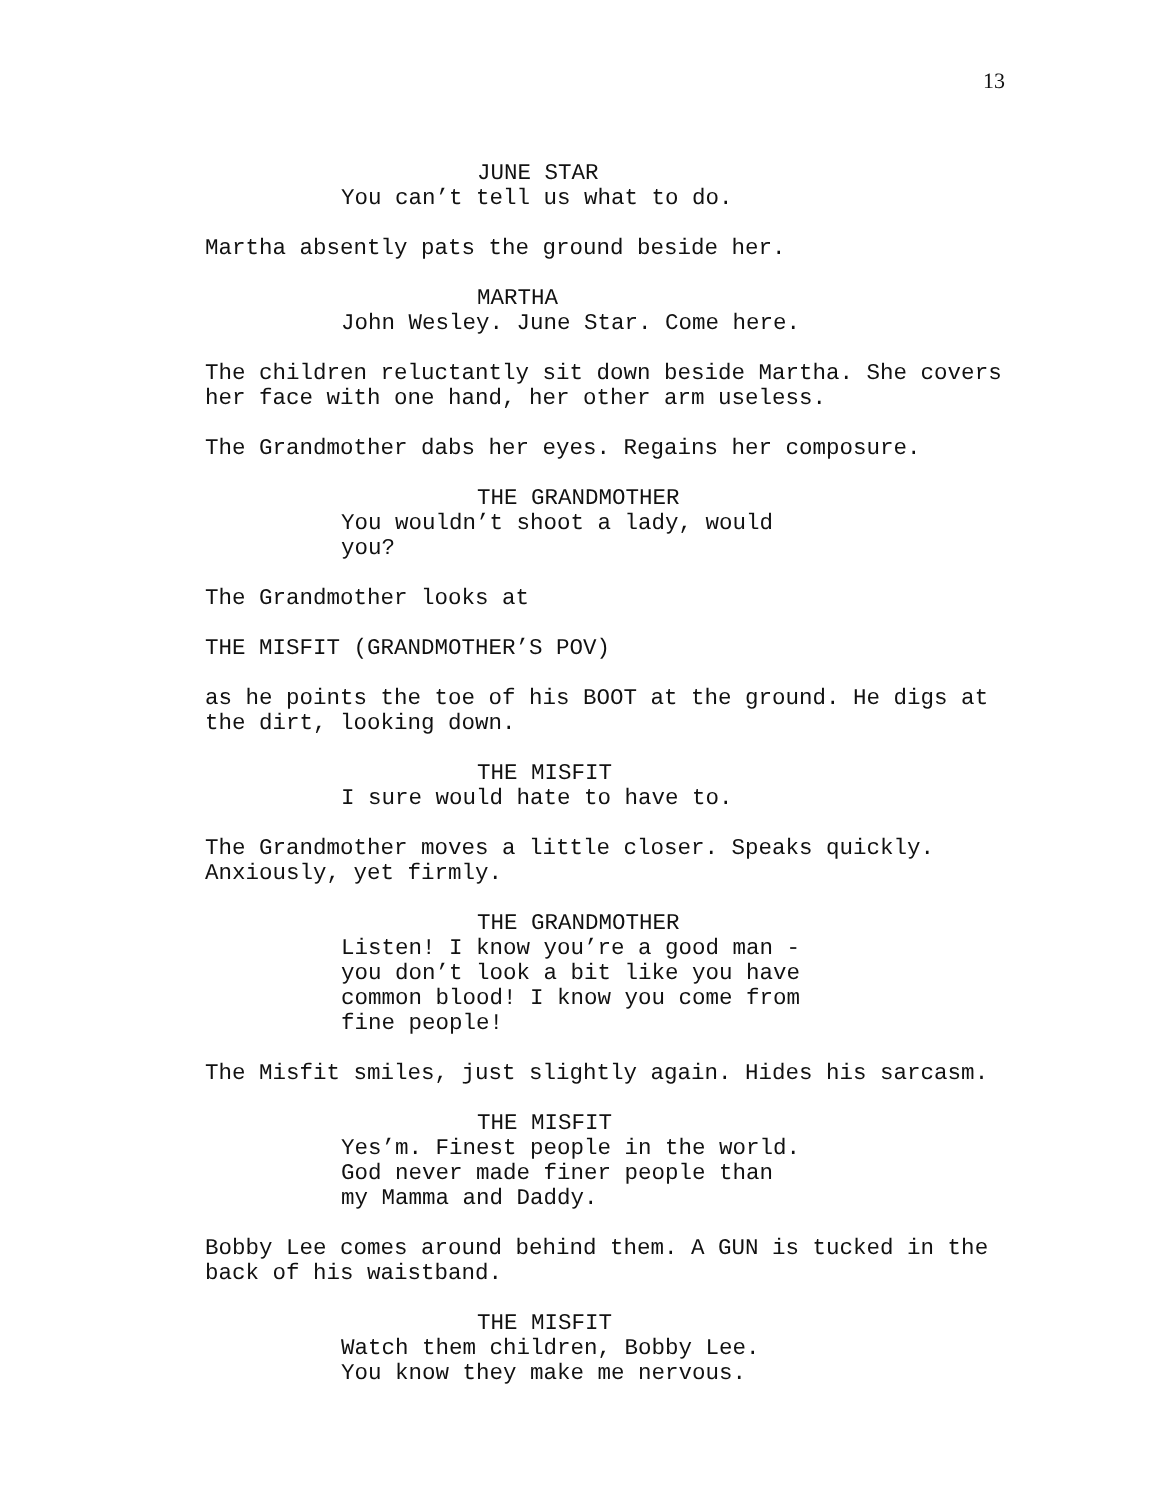13
JUNE STAR
You can’t tell us what to do.
Martha absently pats the ground beside her.
MARTHA
John Wesley. June Star. Come here.
The children reluctantly sit down beside Martha. She covers
her face with one hand, her other arm useless.
The Grandmother dabs her eyes. Regains her composure.
THE GRANDMOTHER
You wouldn’t shoot a lady, would you?
The Grandmother looks at
THE MISFIT (GRANDMOTHER’S POV)
as he points the toe of his BOOT at the ground. He digs at
the dirt, looking down.
THE MISFIT
I sure would hate to have to.
The Grandmother moves a little closer. Speaks quickly.
Anxiously, yet firmly.
THE GRANDMOTHER
Listen! I know you’re a good man -
you don’t look a bit like you have
common blood! I know you come from
fine people!
The Misfit smiles, just slightly again. Hides his sarcasm.
THE MISFIT
Yes’m. Finest people in the world.
God never made finer people than
my Mamma and Daddy.
Bobby Lee comes around behind them. A GUN is tucked in the
back of his waistband.
THE MISFIT
Watch them children, Bobby Lee.
You know they make me nervous.